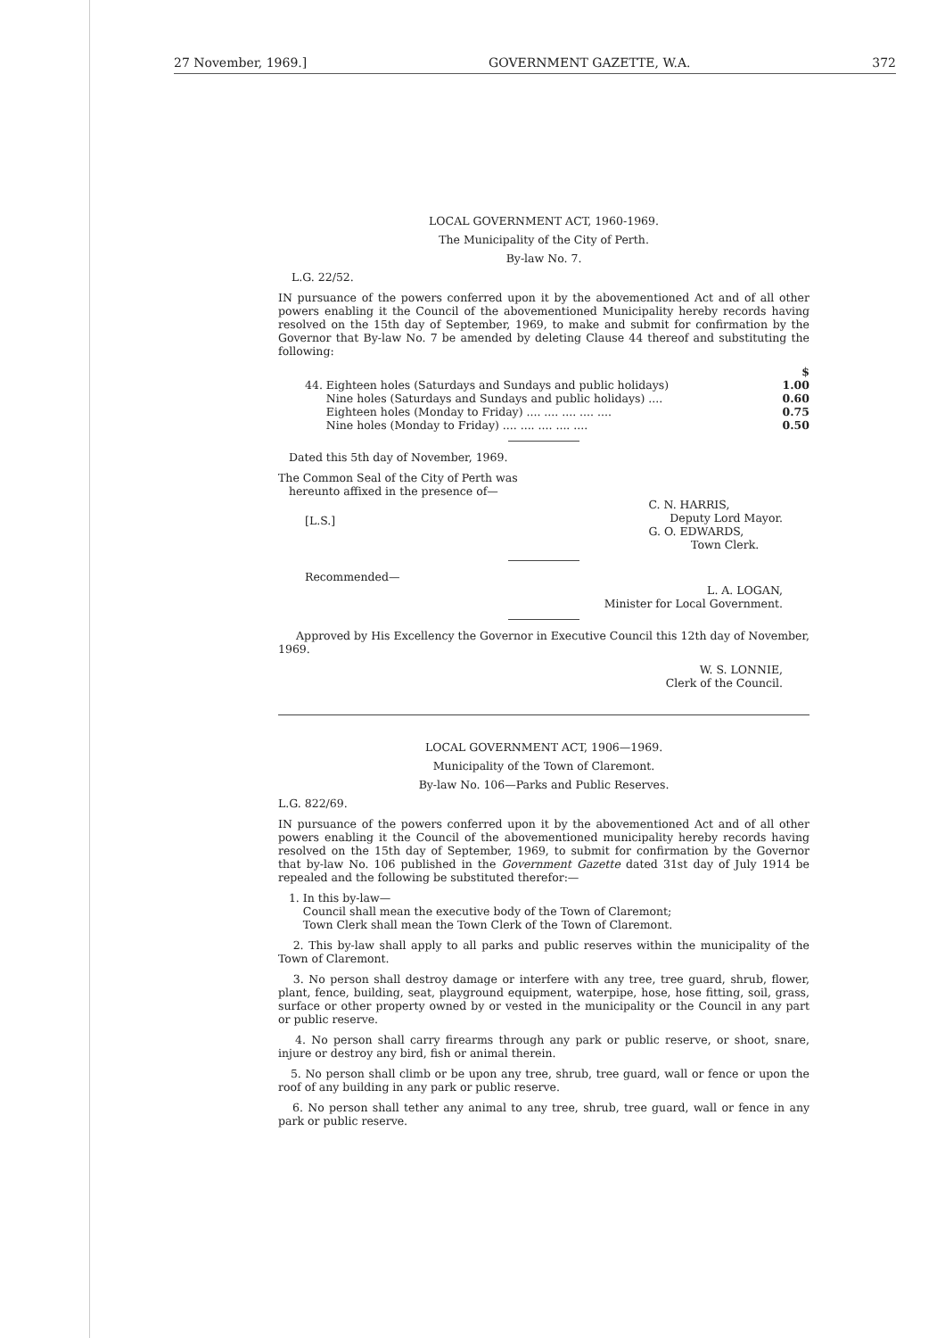27 November, 1969.] GOVERNMENT GAZETTE, W.A. 372
LOCAL GOVERNMENT ACT, 1960-1969.
The Municipality of the City of Perth.
By-law No. 7.
L.G. 22/52.
IN pursuance of the powers conferred upon it by the abovementioned Act and of all other powers enabling it the Council of the abovementioned Municipality hereby records having resolved on the 15th day of September, 1969, to make and submit for confirmation by the Governor that By-law No. 7 be amended by deleting Clause 44 thereof and substituting the following:
| | $ |
| 44. Eighteen holes (Saturdays and Sundays and public holidays) | 1.00 |
| Nine holes (Saturdays and Sundays and public holidays) .... | 0.60 |
| Eighteen holes (Monday to Friday) .... .... .... .... .... | 0.75 |
| Nine holes (Monday to Friday) .... .... .... .... .... | 0.50 |
Dated this 5th day of November, 1969.
The Common Seal of the City of Perth was
hereunto affixed in the presence of—
[L.S.] C. N. HARRIS,
Deputy Lord Mayor.
G. O. EDWARDS,
Town Clerk.
Recommended—
L. A. LOGAN,
Minister for Local Government.
Approved by His Excellency the Governor in Executive Council this 12th day of November, 1969.
W. S. LONNIE,
Clerk of the Council.
LOCAL GOVERNMENT ACT, 1906—1969.
Municipality of the Town of Claremont.
By-law No. 106—Parks and Public Reserves.
L.G. 822/69.
IN pursuance of the powers conferred upon it by the abovementioned Act and of all other powers enabling it the Council of the abovementioned municipality hereby records having resolved on the 15th day of September, 1969, to submit for confirmation by the Governor that by-law No. 106 published in the Government Gazette dated 31st day of July 1914 be repealed and the following be substituted therefor:—
1. In this by-law—
Council shall mean the executive body of the Town of Claremont;
Town Clerk shall mean the Town Clerk of the Town of Claremont.
2. This by-law shall apply to all parks and public reserves within the municipality of the Town of Claremont.
3. No person shall destroy damage or interfere with any tree, tree guard, shrub, flower, plant, fence, building, seat, playground equipment, waterpipe, hose, hose fitting, soil, grass, surface or other property owned by or vested in the municipality or the Council in any part or public reserve.
4. No person shall carry firearms through any park or public reserve, or shoot, snare, injure or destroy any bird, fish or animal therein.
5. No person shall climb or be upon any tree, shrub, tree guard, wall or fence or upon the roof of any building in any park or public reserve.
6. No person shall tether any animal to any tree, shrub, tree guard, wall or fence in any park or public reserve.